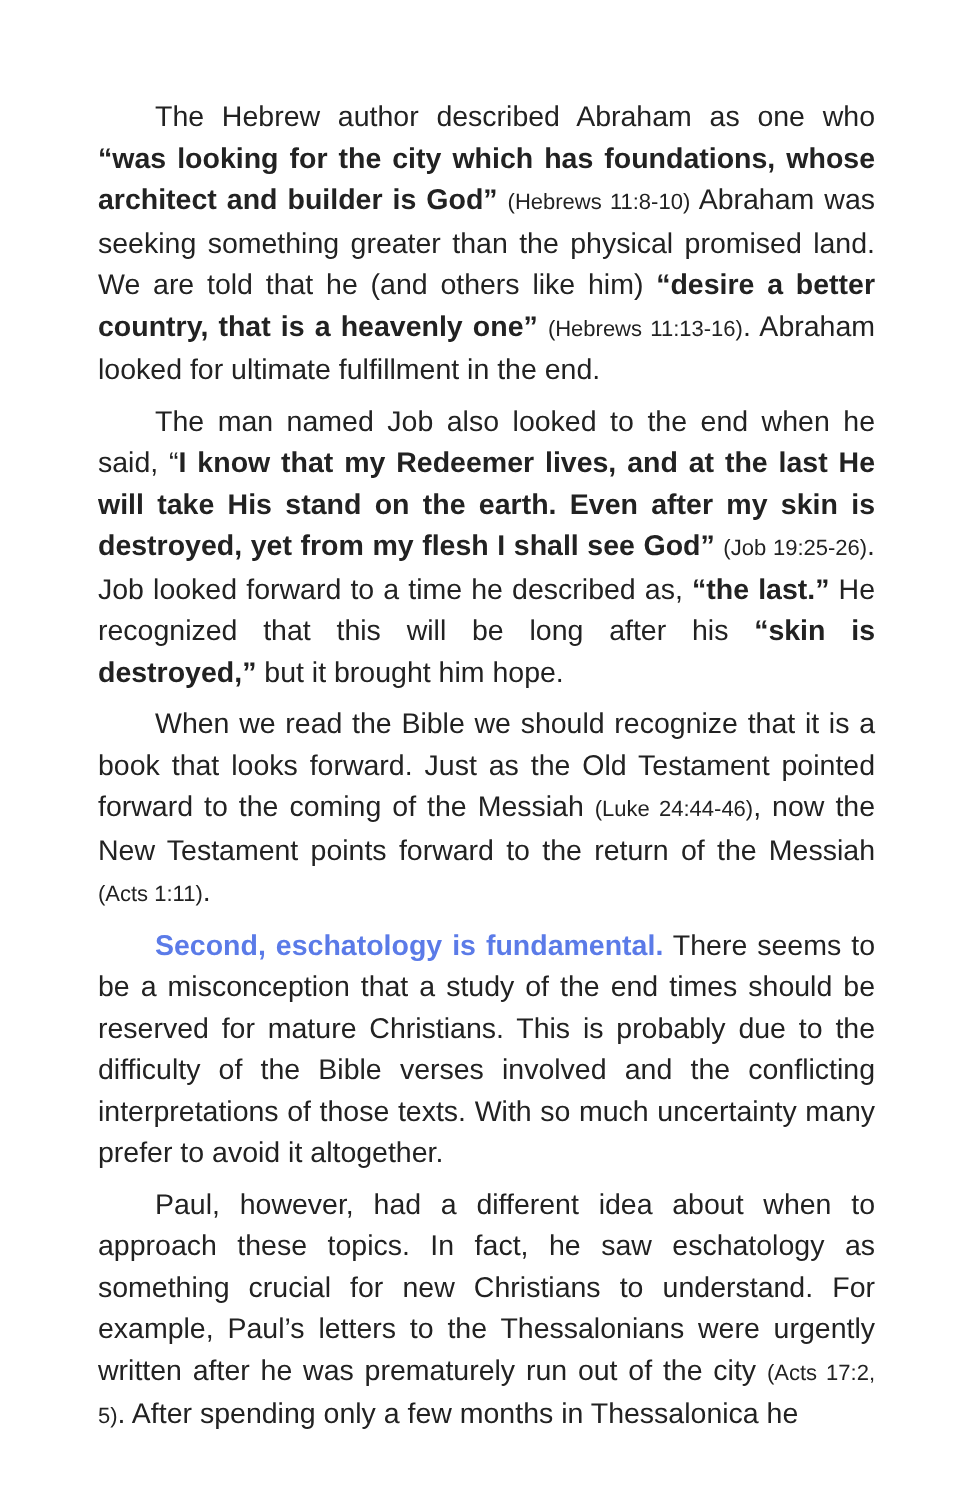The Hebrew author described Abraham as one who “was looking for the city which has foundations, whose architect and builder is God” (Hebrews 11:8-10) Abraham was seeking something greater than the physical promised land. We are told that he (and others like him) “desire a better country, that is a heavenly one” (Hebrews 11:13-16). Abraham looked for ultimate fulfillment in the end.
The man named Job also looked to the end when he said, “I know that my Redeemer lives, and at the last He will take His stand on the earth. Even after my skin is destroyed, yet from my flesh I shall see God” (Job 19:25-26). Job looked forward to a time he described as, “the last.” He recognized that this will be long after his “skin is destroyed,” but it brought him hope.
When we read the Bible we should recognize that it is a book that looks forward. Just as the Old Testament pointed forward to the coming of the Messiah (Luke 24:44-46), now the New Testament points forward to the return of the Messiah (Acts 1:11).
Second, eschatology is fundamental. There seems to be a misconception that a study of the end times should be reserved for mature Christians. This is probably due to the difficulty of the Bible verses involved and the conflicting interpretations of those texts. With so much uncertainty many prefer to avoid it altogether.
Paul, however, had a different idea about when to approach these topics. In fact, he saw eschatology as something crucial for new Christians to understand. For example, Paul’s letters to the Thessalonians were urgently written after he was prematurely run out of the city (Acts 17:2, 5). After spending only a few months in Thessalonica he